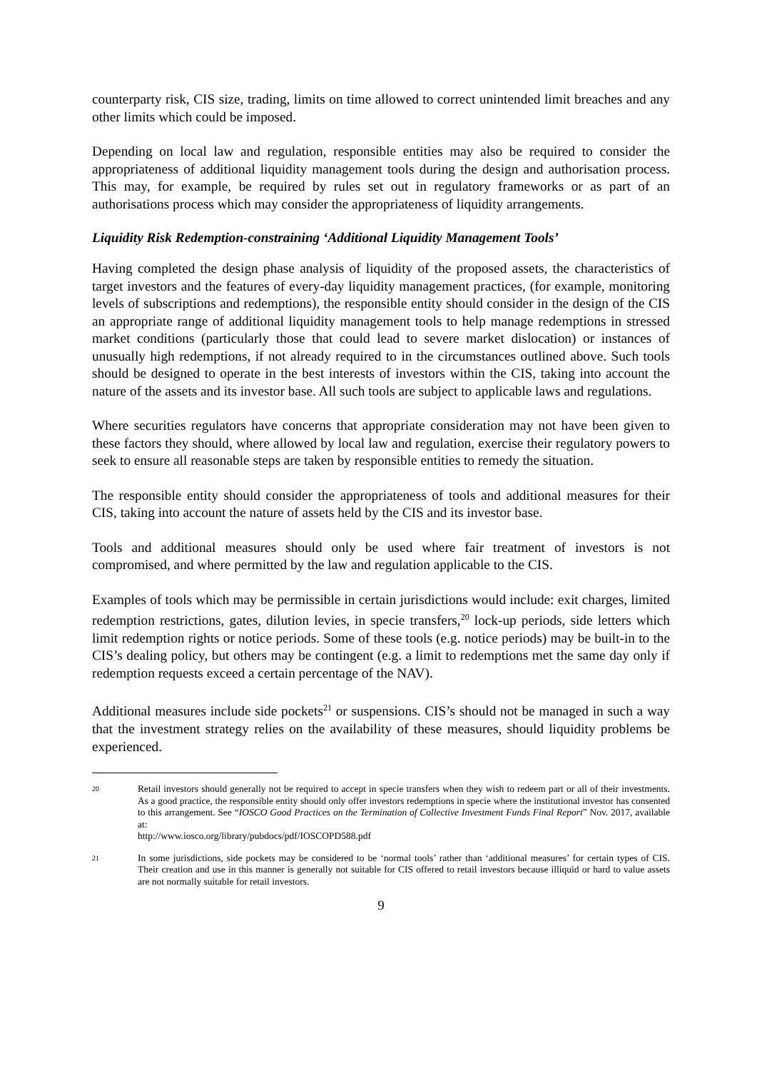counterparty risk, CIS size, trading, limits on time allowed to correct unintended limit breaches and any other limits which could be imposed.
Depending on local law and regulation, responsible entities may also be required to consider the appropriateness of additional liquidity management tools during the design and authorisation process. This may, for example, be required by rules set out in regulatory frameworks or as part of an authorisations process which may consider the appropriateness of liquidity arrangements.
Liquidity Risk Redemption-constraining ‘Additional Liquidity Management Tools’
Having completed the design phase analysis of liquidity of the proposed assets, the characteristics of target investors and the features of every-day liquidity management practices, (for example, monitoring levels of subscriptions and redemptions), the responsible entity should consider in the design of the CIS an appropriate range of additional liquidity management tools to help manage redemptions in stressed market conditions (particularly those that could lead to severe market dislocation) or instances of unusually high redemptions, if not already required to in the circumstances outlined above. Such tools should be designed to operate in the best interests of investors within the CIS, taking into account the nature of the assets and its investor base. All such tools are subject to applicable laws and regulations.
Where securities regulators have concerns that appropriate consideration may not have been given to these factors they should, where allowed by local law and regulation, exercise their regulatory powers to seek to ensure all reasonable steps are taken by responsible entities to remedy the situation.
The responsible entity should consider the appropriateness of tools and additional measures for their CIS, taking into account the nature of assets held by the CIS and its investor base.
Tools and additional measures should only be used where fair treatment of investors is not compromised, and where permitted by the law and regulation applicable to the CIS.
Examples of tools which may be permissible in certain jurisdictions would include: exit charges, limited redemption restrictions, gates, dilution levies, in specie transfers,<sup>20</sup> lock-up periods, side letters which limit redemption rights or notice periods. Some of these tools (e.g. notice periods) may be built-in to the CIS’s dealing policy, but others may be contingent (e.g. a limit to redemptions met the same day only if redemption requests exceed a certain percentage of the NAV).
Additional measures include side pockets<sup>21</sup> or suspensions. CIS’s should not be managed in such a way that the investment strategy relies on the availability of these measures, should liquidity problems be experienced.
20 Retail investors should generally not be required to accept in specie transfers when they wish to redeem part or all of their investments. As a good practice, the responsible entity should only offer investors redemptions in specie where the institutional investor has consented to this arrangement. See “IOSCO Good Practices on the Termination of Collective Investment Funds Final Report” Nov. 2017, available at:
http://www.iosco.org/library/pubdocs/pdf/IOSCOPD588.pdf
21 In some jurisdictions, side pockets may be considered to be ‘normal tools’ rather than ‘additional measures’ for certain types of CIS. Their creation and use in this manner is generally not suitable for CIS offered to retail investors because illiquid or hard to value assets are not normally suitable for retail investors.
9